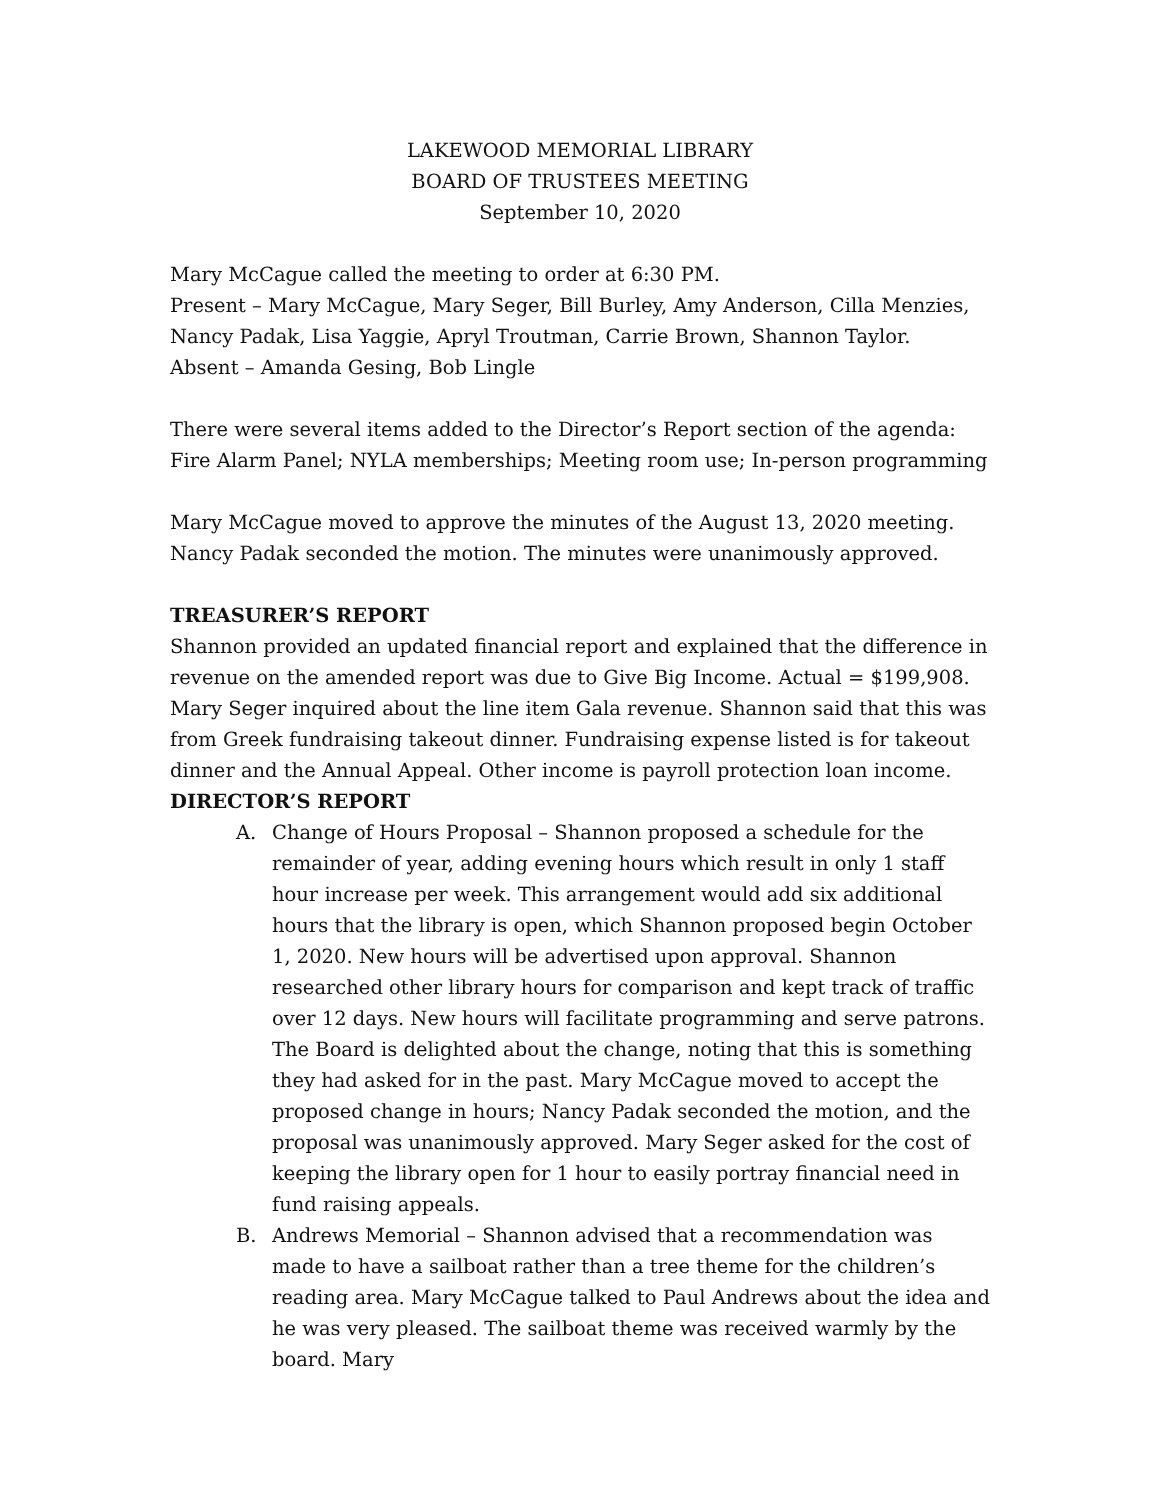LAKEWOOD MEMORIAL LIBRARY
BOARD OF TRUSTEES MEETING
September 10, 2020
Mary McCague called the meeting to order at 6:30 PM.
Present – Mary McCague, Mary Seger, Bill Burley, Amy Anderson, Cilla Menzies, Nancy Padak, Lisa Yaggie, Apryl Troutman, Carrie Brown, Shannon Taylor.
Absent – Amanda Gesing, Bob Lingle
There were several items added to the Director’s Report section of the agenda: Fire Alarm Panel; NYLA memberships; Meeting room use; In-person programming
Mary McCague moved to approve the minutes of the August 13, 2020 meeting. Nancy Padak seconded the motion. The minutes were unanimously approved.
TREASURER’S REPORT
Shannon provided an updated financial report and explained that the difference in revenue on the amended report was due to Give Big Income. Actual = $199,908. Mary Seger inquired about the line item Gala revenue. Shannon said that this was from Greek fundraising takeout dinner. Fundraising expense listed is for takeout dinner and the Annual Appeal. Other income is payroll protection loan income.
DIRECTOR’S REPORT
A. Change of Hours Proposal – Shannon proposed a schedule for the remainder of year, adding evening hours which result in only 1 staff hour increase per week. This arrangement would add six additional hours that the library is open, which Shannon proposed begin October 1, 2020. New hours will be advertised upon approval. Shannon researched other library hours for comparison and kept track of traffic over 12 days. New hours will facilitate programming and serve patrons. The Board is delighted about the change, noting that this is something they had asked for in the past. Mary McCague moved to accept the proposed change in hours; Nancy Padak seconded the motion, and the proposal was unanimously approved. Mary Seger asked for the cost of keeping the library open for 1 hour to easily portray financial need in fund raising appeals.
B. Andrews Memorial – Shannon advised that a recommendation was made to have a sailboat rather than a tree theme for the children’s reading area. Mary McCague talked to Paul Andrews about the idea and he was very pleased. The sailboat theme was received warmly by the board. Mary